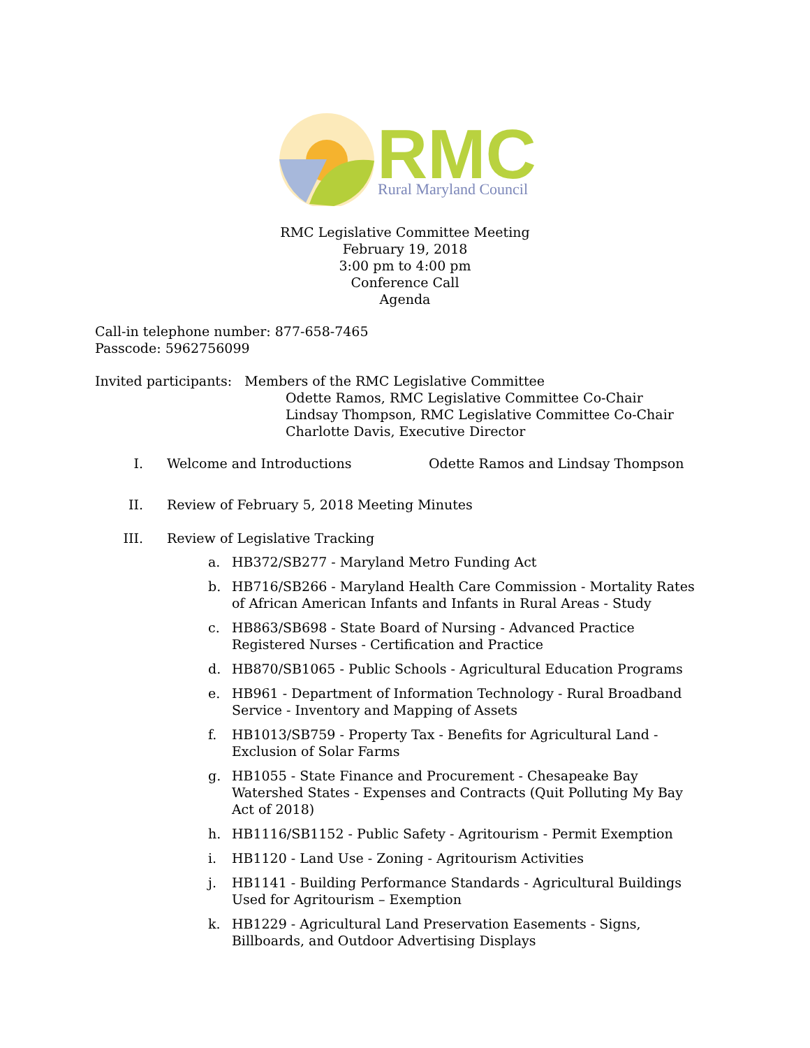RMC
Rural Maryland Council
RMC Legislative Committee Meeting
February 19, 2018
3:00 pm to 4:00 pm
Conference Call
Agenda
Call-in telephone number: 877-658-7465
Passcode: 5962756099
Invited participants: Members of the RMC Legislative Committee
Odette Ramos, RMC Legislative Committee Co-Chair
Lindsay Thompson, RMC Legislative Committee Co-Chair
Charlotte Davis, Executive Director
I. Welcome and Introductions Odette Ramos and Lindsay Thompson
II. Review of February 5, 2018 Meeting Minutes
III. Review of Legislative Tracking
a. HB372/SB277 - Maryland Metro Funding Act
b. HB716/SB266 - Maryland Health Care Commission - Mortality Rates of African American Infants and Infants in Rural Areas - Study
c. HB863/SB698 - State Board of Nursing - Advanced Practice Registered Nurses - Certification and Practice
d. HB870/SB1065 - Public Schools - Agricultural Education Programs
e. HB961 - Department of Information Technology - Rural Broadband Service - Inventory and Mapping of Assets
f. HB1013/SB759 - Property Tax - Benefits for Agricultural Land - Exclusion of Solar Farms
g. HB1055 - State Finance and Procurement - Chesapeake Bay Watershed States - Expenses and Contracts (Quit Polluting My Bay Act of 2018)
h. HB1116/SB1152 - Public Safety - Agritourism - Permit Exemption
i. HB1120 - Land Use - Zoning - Agritourism Activities
j. HB1141 - Building Performance Standards - Agricultural Buildings Used for Agritourism – Exemption
k. HB1229 - Agricultural Land Preservation Easements - Signs, Billboards, and Outdoor Advertising Displays